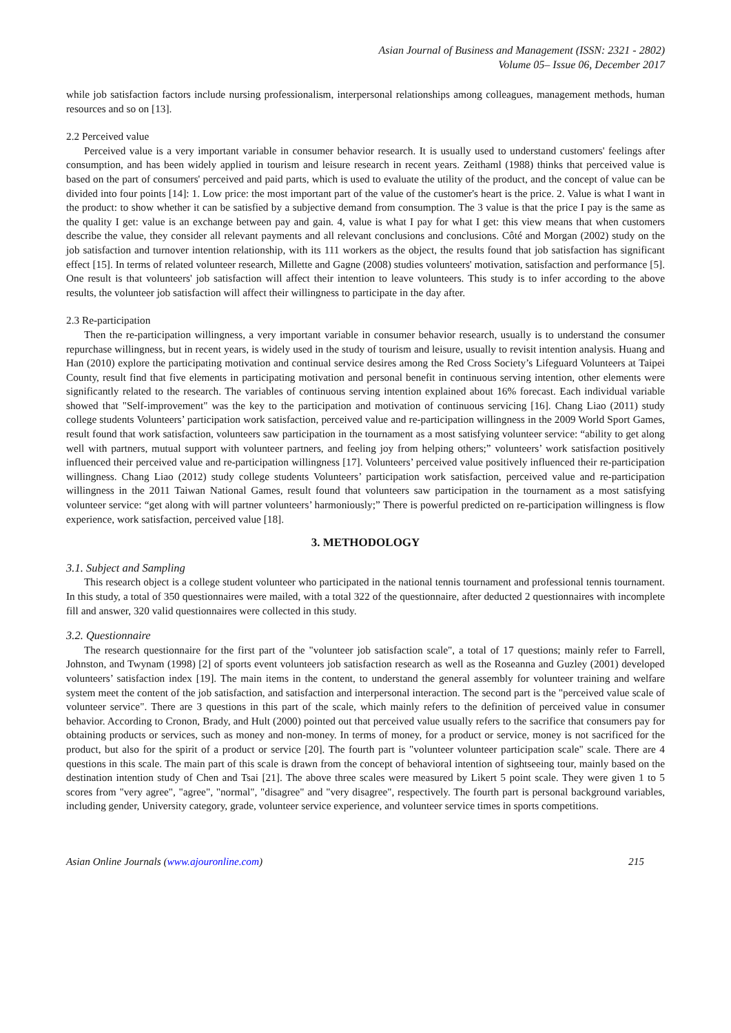Asian Journal of Business and Management (ISSN: 2321 - 2802)
Volume 05– Issue 06, December 2017
while job satisfaction factors include nursing professionalism, interpersonal relationships among colleagues, management methods, human resources and so on [13].
2.2 Perceived value
Perceived value is a very important variable in consumer behavior research. It is usually used to understand customers' feelings after consumption, and has been widely applied in tourism and leisure research in recent years. Zeithaml (1988) thinks that perceived value is based on the part of consumers' perceived and paid parts, which is used to evaluate the utility of the product, and the concept of value can be divided into four points [14]: 1. Low price: the most important part of the value of the customer's heart is the price. 2. Value is what I want in the product: to show whether it can be satisfied by a subjective demand from consumption. The 3 value is that the price I pay is the same as the quality I get: value is an exchange between pay and gain. 4, value is what I pay for what I get: this view means that when customers describe the value, they consider all relevant payments and all relevant conclusions and conclusions. Côté and Morgan (2002) study on the job satisfaction and turnover intention relationship, with its 111 workers as the object, the results found that job satisfaction has significant effect [15]. In terms of related volunteer research, Millette and Gagne (2008) studies volunteers' motivation, satisfaction and performance [5]. One result is that volunteers' job satisfaction will affect their intention to leave volunteers. This study is to infer according to the above results, the volunteer job satisfaction will affect their willingness to participate in the day after.
2.3 Re-participation
Then the re-participation willingness, a very important variable in consumer behavior research, usually is to understand the consumer repurchase willingness, but in recent years, is widely used in the study of tourism and leisure, usually to revisit intention analysis. Huang and Han (2010) explore the participating motivation and continual service desires among the Red Cross Society’s Lifeguard Volunteers at Taipei County, result find that five elements in participating motivation and personal benefit in continuous serving intention, other elements were significantly related to the research. The variables of continuous serving intention explained about 16% forecast. Each individual variable showed that "Self-improvement" was the key to the participation and motivation of continuous servicing [16]. Chang Liao (2011) study college students Volunteers’ participation work satisfaction, perceived value and re-participation willingness in the 2009 World Sport Games, result found that work satisfaction, volunteers saw participation in the tournament as a most satisfying volunteer service: “ability to get along well with partners, mutual support with volunteer partners, and feeling joy from helping others;” volunteers’ work satisfaction positively influenced their perceived value and re-participation willingness [17]. Volunteers’ perceived value positively influenced their re-participation willingness. Chang Liao (2012) study college students Volunteers’ participation work satisfaction, perceived value and re-participation willingness in the 2011 Taiwan National Games, result found that volunteers saw participation in the tournament as a most satisfying volunteer service: “get along with will partner volunteers’ harmoniously;” There is powerful predicted on re-participation willingness is flow experience, work satisfaction, perceived value [18].
3. METHODOLOGY
3.1. Subject and Sampling
This research object is a college student volunteer who participated in the national tennis tournament and professional tennis tournament. In this study, a total of 350 questionnaires were mailed, with a total 322 of the questionnaire, after deducted 2 questionnaires with incomplete fill and answer, 320 valid questionnaires were collected in this study.
3.2. Questionnaire
The research questionnaire for the first part of the "volunteer job satisfaction scale", a total of 17 questions; mainly refer to Farrell, Johnston, and Twynam (1998) [2] of sports event volunteers job satisfaction research as well as the Roseanna and Guzley (2001) developed volunteers’ satisfaction index [19]. The main items in the content, to understand the general assembly for volunteer training and welfare system meet the content of the job satisfaction, and satisfaction and interpersonal interaction. The second part is the "perceived value scale of volunteer service". There are 3 questions in this part of the scale, which mainly refers to the definition of perceived value in consumer behavior. According to Cronon, Brady, and Hult (2000) pointed out that perceived value usually refers to the sacrifice that consumers pay for obtaining products or services, such as money and non-money. In terms of money, for a product or service, money is not sacrificed for the product, but also for the spirit of a product or service [20]. The fourth part is "volunteer volunteer participation scale" scale. There are 4 questions in this scale. The main part of this scale is drawn from the concept of behavioral intention of sightseeing tour, mainly based on the destination intention study of Chen and Tsai [21]. The above three scales were measured by Likert 5 point scale. They were given 1 to 5 scores from "very agree", "agree", "normal", "disagree" and "very disagree", respectively. The fourth part is personal background variables, including gender, University category, grade, volunteer service experience, and volunteer service times in sports competitions.
Asian Online Journals (www.ajouronline.com) 215